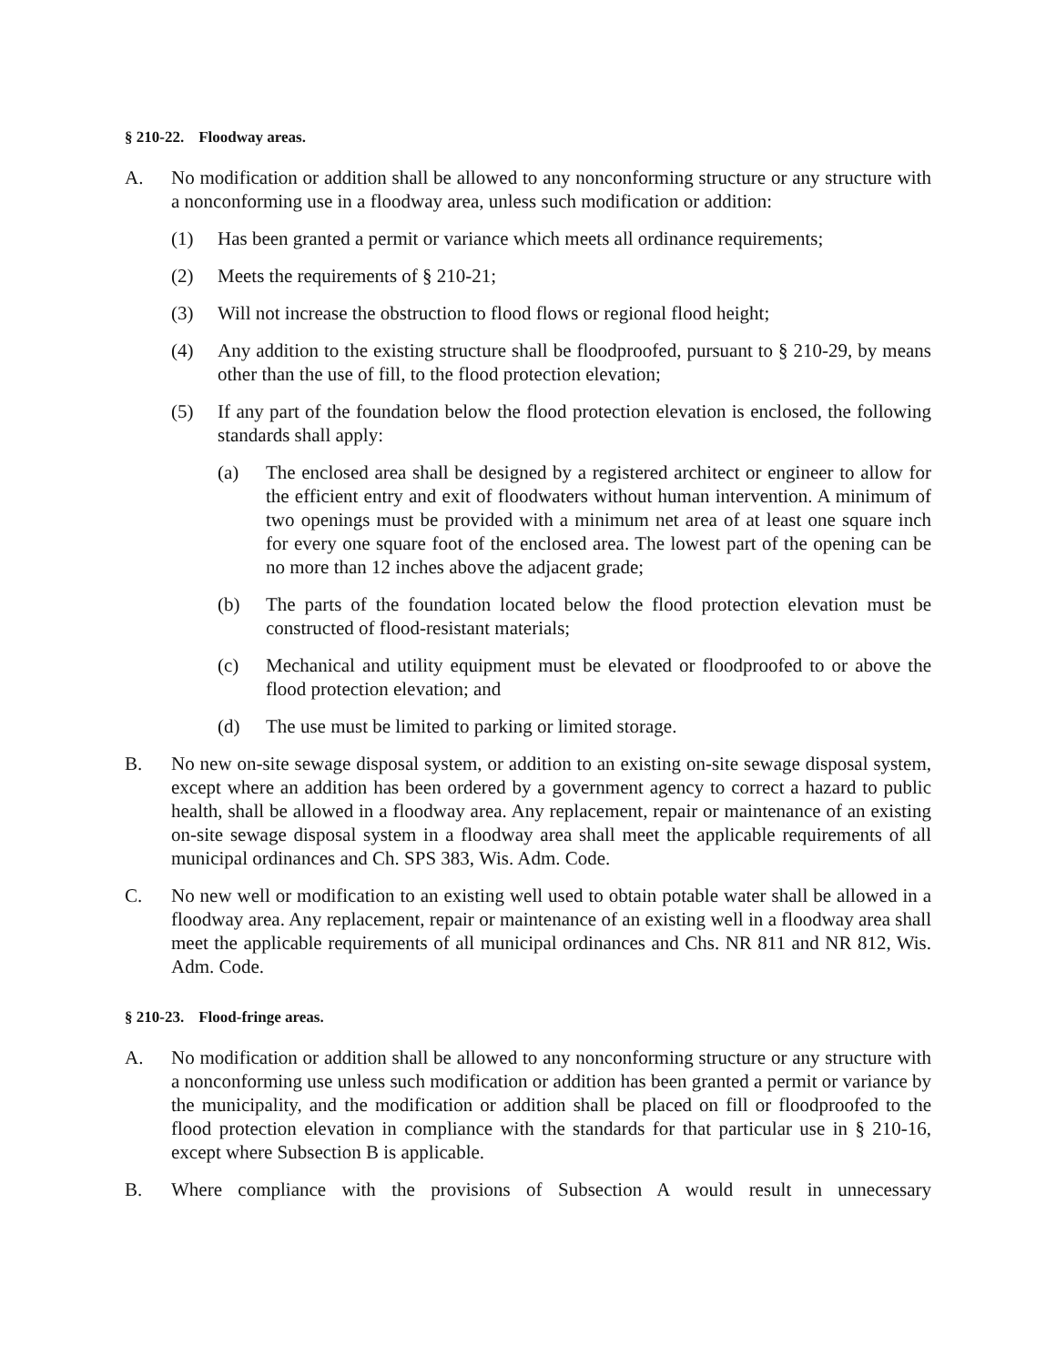§ 210-22. Floodway areas.
A. No modification or addition shall be allowed to any nonconforming structure or any structure with a nonconforming use in a floodway area, unless such modification or addition:
(1) Has been granted a permit or variance which meets all ordinance requirements;
(2) Meets the requirements of § 210-21;
(3) Will not increase the obstruction to flood flows or regional flood height;
(4) Any addition to the existing structure shall be floodproofed, pursuant to § 210-29, by means other than the use of fill, to the flood protection elevation;
(5) If any part of the foundation below the flood protection elevation is enclosed, the following standards shall apply:
(a) The enclosed area shall be designed by a registered architect or engineer to allow for the efficient entry and exit of floodwaters without human intervention. A minimum of two openings must be provided with a minimum net area of at least one square inch for every one square foot of the enclosed area. The lowest part of the opening can be no more than 12 inches above the adjacent grade;
(b) The parts of the foundation located below the flood protection elevation must be constructed of flood-resistant materials;
(c) Mechanical and utility equipment must be elevated or floodproofed to or above the flood protection elevation; and
(d) The use must be limited to parking or limited storage.
B. No new on-site sewage disposal system, or addition to an existing on-site sewage disposal system, except where an addition has been ordered by a government agency to correct a hazard to public health, shall be allowed in a floodway area. Any replacement, repair or maintenance of an existing on-site sewage disposal system in a floodway area shall meet the applicable requirements of all municipal ordinances and Ch. SPS 383, Wis. Adm. Code.
C. No new well or modification to an existing well used to obtain potable water shall be allowed in a floodway area. Any replacement, repair or maintenance of an existing well in a floodway area shall meet the applicable requirements of all municipal ordinances and Chs. NR 811 and NR 812, Wis. Adm. Code.
§ 210-23. Flood-fringe areas.
A. No modification or addition shall be allowed to any nonconforming structure or any structure with a nonconforming use unless such modification or addition has been granted a permit or variance by the municipality, and the modification or addition shall be placed on fill or floodproofed to the flood protection elevation in compliance with the standards for that particular use in § 210-16, except where Subsection B is applicable.
B. Where compliance with the provisions of Subsection A would result in unnecessary